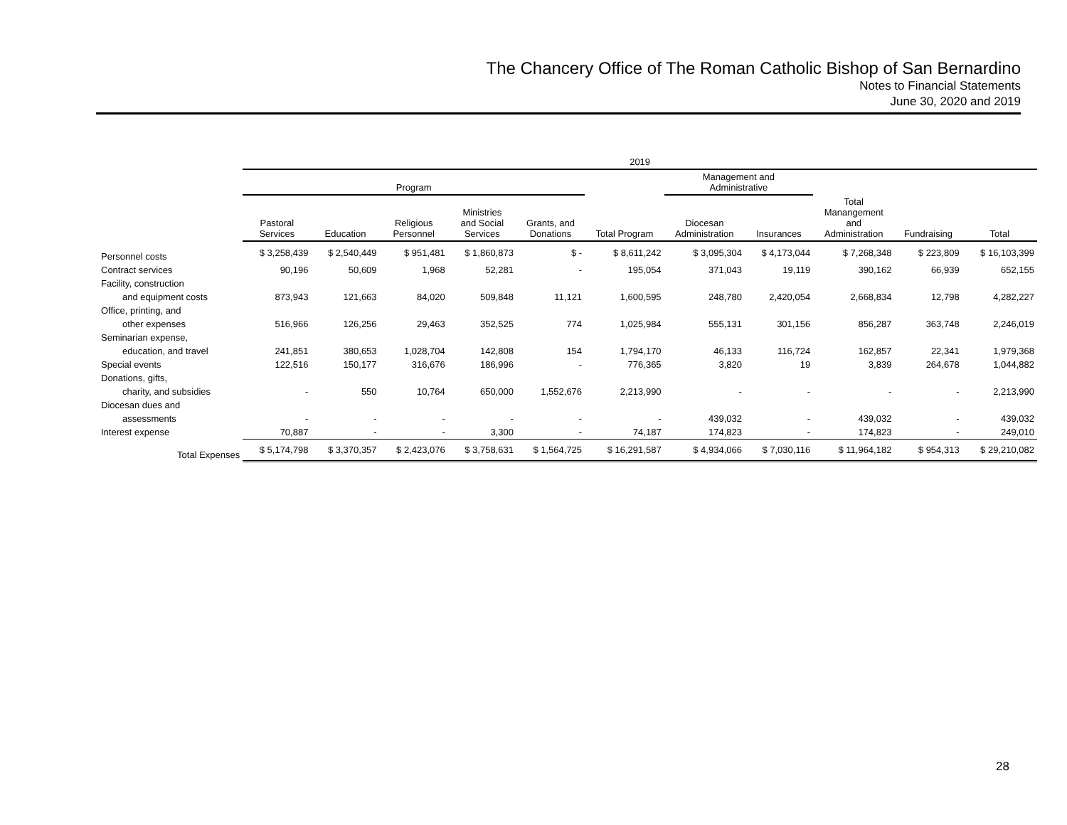The Chancery Office of The Roman Catholic Bishop of San Bernardino
Notes to Financial Statements
June 30, 2020 and 2019
| | 2019 | | | | | | | | | | |
| --- | --- | --- | --- | --- | --- | --- | --- | --- | --- | --- | --- |
| | Program | | | | | | Management and Administrative | | | | |
| | Pastoral Services | Education | Religious Personnel | Ministries and Social Services | Grants, and Donations | Total Program | Diocesan Administration | Insurances | Total Manangement and Administration | Fundraising | Total |
| Personnel costs | $ 3,258,439 | $ 2,540,449 | $ 951,481 | $ 1,860,873 | $ - | $ 8,611,242 | $ 3,095,304 | $ 4,173,044 | $ 7,268,348 | $ 223,809 | $ 16,103,399 |
| Contract services | 90,196 | 50,609 | 1,968 | 52,281 | - | 195,054 | 371,043 | 19,119 | 390,162 | 66,939 | 652,155 |
| Facility, construction | | | | | | | | | | | |
| and equipment costs | 873,943 | 121,663 | 84,020 | 509,848 | 11,121 | 1,600,595 | 248,780 | 2,420,054 | 2,668,834 | 12,798 | 4,282,227 |
| Office, printing, and | | | | | | | | | | | |
| other expenses | 516,966 | 126,256 | 29,463 | 352,525 | 774 | 1,025,984 | 555,131 | 301,156 | 856,287 | 363,748 | 2,246,019 |
| Seminarian expense, | | | | | | | | | | | |
| education, and travel | 241,851 | 380,653 | 1,028,704 | 142,808 | 154 | 1,794,170 | 46,133 | 116,724 | 162,857 | 22,341 | 1,979,368 |
| Special events | 122,516 | 150,177 | 316,676 | 186,996 | - | 776,365 | 3,820 | 19 | 3,839 | 264,678 | 1,044,882 |
| Donations, gifts, | | | | | | | | | | | |
| charity, and subsidies | - | 550 | 10,764 | 650,000 | 1,552,676 | 2,213,990 | - | - | - | - | 2,213,990 |
| Diocesan dues and | | | | | | | | | | | |
| assessments | - | - | - | - | - | - | 439,032 | - | 439,032 | - | 439,032 |
| Interest expense | 70,887 | - | - | 3,300 | - | 74,187 | 174,823 | - | 174,823 | - | 249,010 |
| Total Expenses | $ 5,174,798 | $ 3,370,357 | $ 2,423,076 | $ 3,758,631 | $ 1,564,725 | $ 16,291,587 | $ 4,934,066 | $ 7,030,116 | $ 11,964,182 | $ 954,313 | $ 29,210,082 |
28